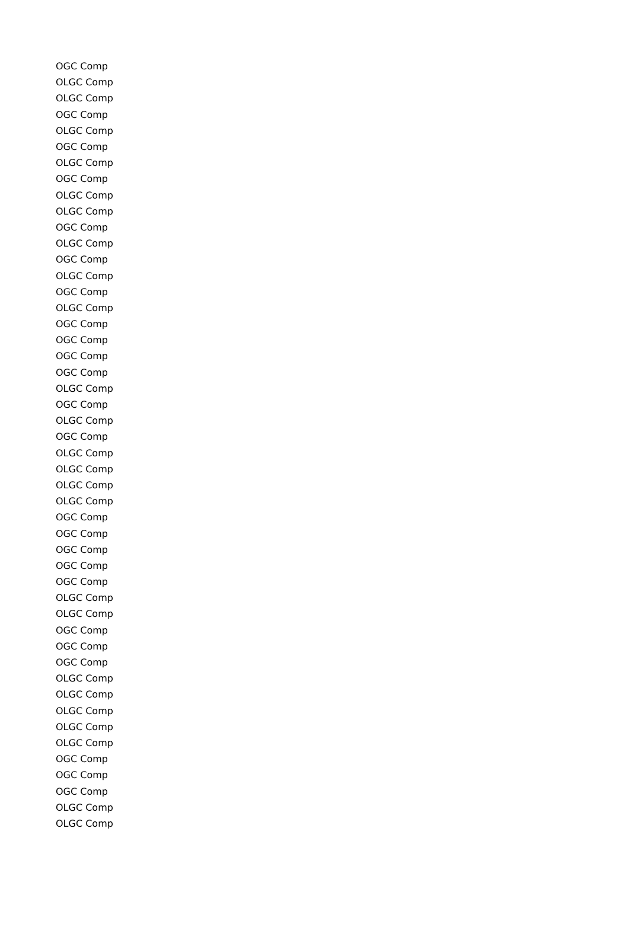| OGC Comp |
| OLGC Comp |
| OLGC Comp |
| OGC Comp |
| OLGC Comp |
| OGC Comp |
| OLGC Comp |
| OGC Comp |
| OLGC Comp |
| OLGC Comp |
| OGC Comp |
| OLGC Comp |
| OGC Comp |
| OLGC Comp |
| OGC Comp |
| OLGC Comp |
| OGC Comp |
| OGC Comp |
| OGC Comp |
| OGC Comp |
| OLGC Comp |
| OGC Comp |
| OLGC Comp |
| OGC Comp |
| OLGC Comp |
| OLGC Comp |
| OLGC Comp |
| OLGC Comp |
| OGC Comp |
| OGC Comp |
| OGC Comp |
| OGC Comp |
| OGC Comp |
| OLGC Comp |
| OLGC Comp |
| OGC Comp |
| OGC Comp |
| OGC Comp |
| OLGC Comp |
| OLGC Comp |
| OLGC Comp |
| OLGC Comp |
| OLGC Comp |
| OGC Comp |
| OGC Comp |
| OGC Comp |
| OLGC Comp |
| OLGC Comp |